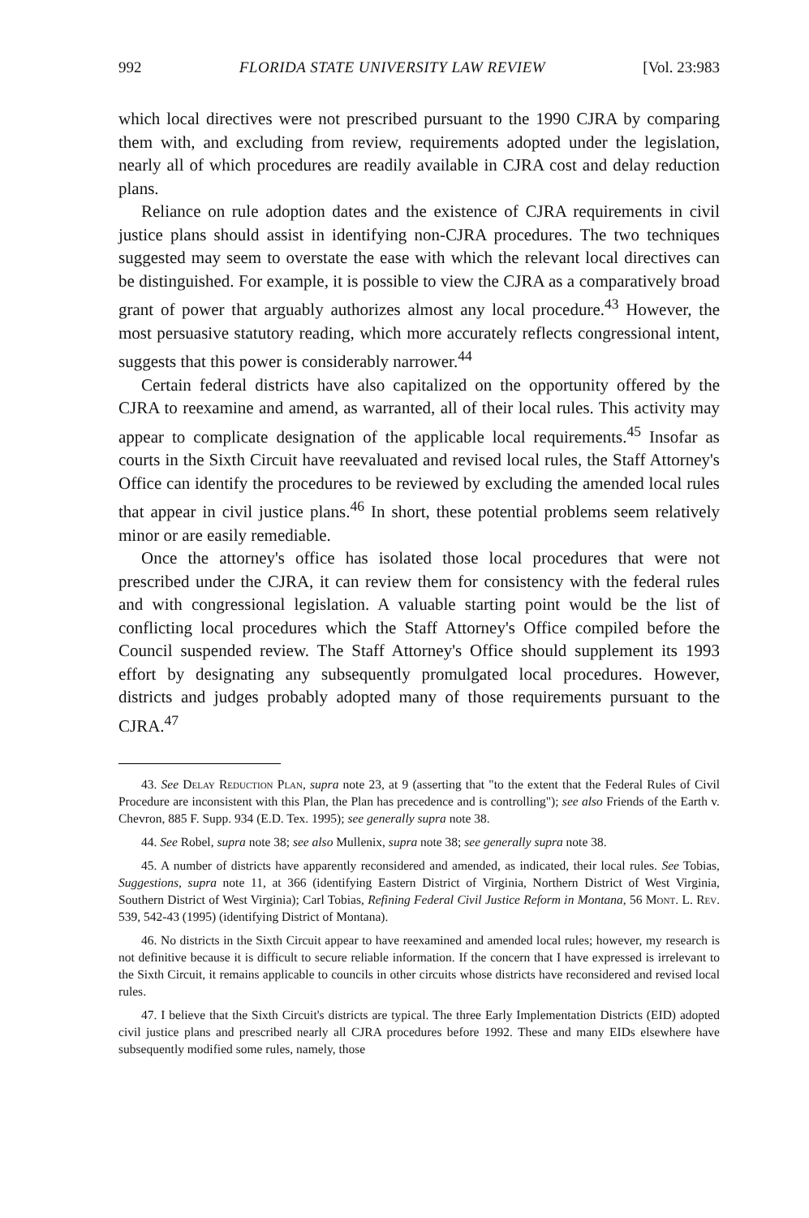992 FLORIDA STATE UNIVERSITY LAW REVIEW [Vol. 23:983
which local directives were not prescribed pursuant to the 1990 CJRA by comparing them with, and excluding from review, requirements adopted under the legislation, nearly all of which procedures are readily available in CJRA cost and delay reduction plans.
Reliance on rule adoption dates and the existence of CJRA requirements in civil justice plans should assist in identifying non-CJRA procedures. The two techniques suggested may seem to overstate the ease with which the relevant local directives can be distinguished. For example, it is possible to view the CJRA as a comparatively broad grant of power that arguably authorizes almost any local procedure.<sup>43</sup> However, the most persuasive statutory reading, which more accurately reflects congressional intent, suggests that this power is considerably narrower.<sup>44</sup>
Certain federal districts have also capitalized on the opportunity offered by the CJRA to reexamine and amend, as warranted, all of their local rules. This activity may appear to complicate designation of the applicable local requirements.<sup>45</sup> Insofar as courts in the Sixth Circuit have reevaluated and revised local rules, the Staff Attorney's Office can identify the procedures to be reviewed by excluding the amended local rules that appear in civil justice plans.<sup>46</sup> In short, these potential problems seem relatively minor or are easily remediable.
Once the attorney's office has isolated those local procedures that were not prescribed under the CJRA, it can review them for consistency with the federal rules and with congressional legislation. A valuable starting point would be the list of conflicting local procedures which the Staff Attorney's Office compiled before the Council suspended review. The Staff Attorney's Office should supplement its 1993 effort by designating any subsequently promulgated local procedures. However, districts and judges probably adopted many of those requirements pursuant to the CJRA.<sup>47</sup>
43. See Delay Reduction Plan, supra note 23, at 9 (asserting that "to the extent that the Federal Rules of Civil Procedure are inconsistent with this Plan, the Plan has precedence and is controlling"); see also Friends of the Earth v. Chevron, 885 F. Supp. 934 (E.D. Tex. 1995); see generally supra note 38.
44. See Robel, supra note 38; see also Mullenix, supra note 38; see generally supra note 38.
45. A number of districts have apparently reconsidered and amended, as indicated, their local rules. See Tobias, Suggestions, supra note 11, at 366 (identifying Eastern District of Virginia, Northern District of West Virginia, Southern District of West Virginia); Carl Tobias, Refining Federal Civil Justice Reform in Montana, 56 Mont. L. Rev. 539, 542-43 (1995) (identifying District of Montana).
46. No districts in the Sixth Circuit appear to have reexamined and amended local rules; however, my research is not definitive because it is difficult to secure reliable information. If the concern that I have expressed is irrelevant to the Sixth Circuit, it remains applicable to councils in other circuits whose districts have reconsidered and revised local rules.
47. I believe that the Sixth Circuit's districts are typical. The three Early Implementation Districts (EID) adopted civil justice plans and prescribed nearly all CJRA procedures before 1992. These and many EIDs elsewhere have subsequently modified some rules, namely, those